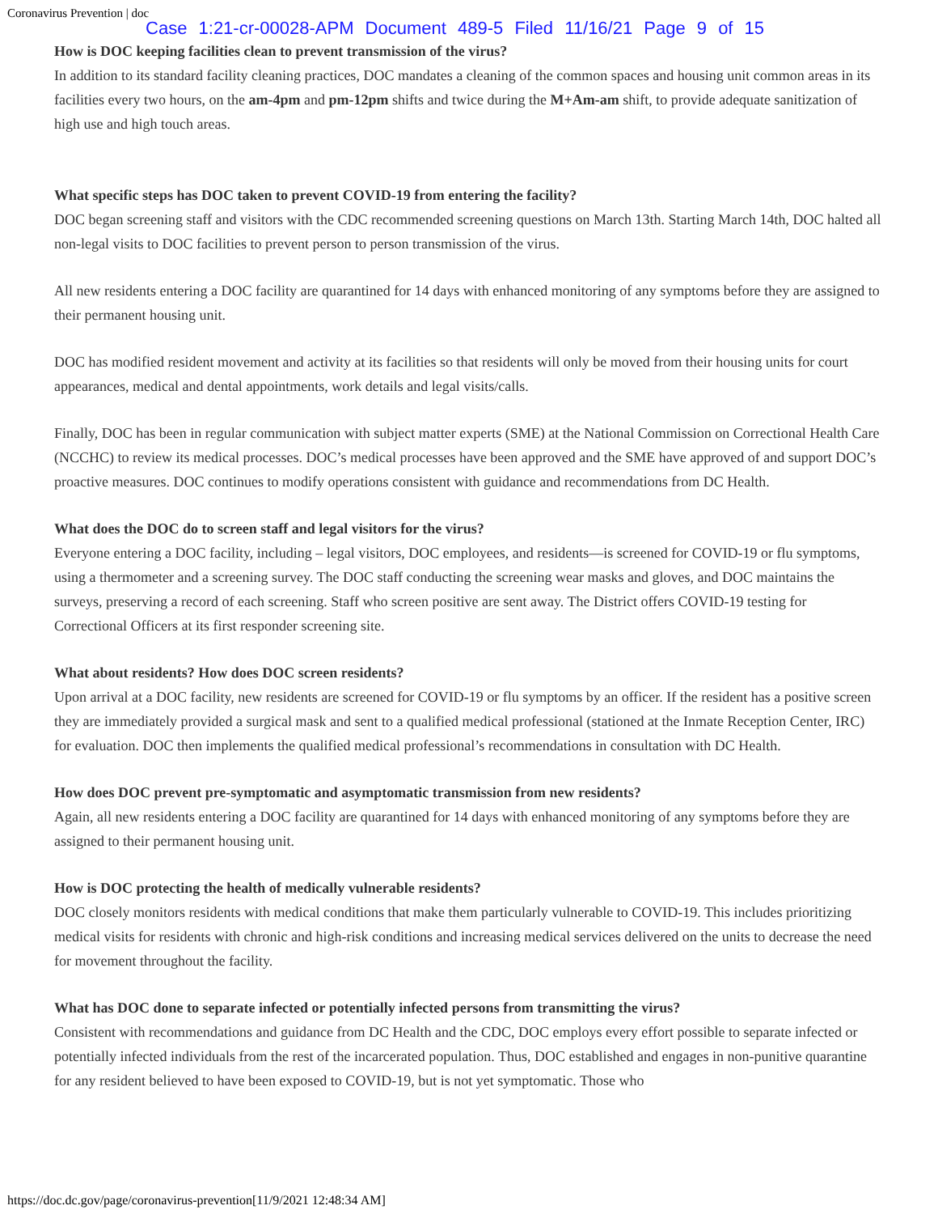Coronavirus Prevention | doc Case 1:21-cr-00028-APM Document 489-5 Filed 11/16/21 Page 9 of 15
How is DOC keeping facilities clean to prevent transmission of the virus?
In addition to its standard facility cleaning practices, DOC mandates a cleaning of the common spaces and housing unit common areas in its facilities every two hours, on the am-4pm and pm-12pm shifts and twice during the M+Am-am shift, to provide adequate sanitization of high use and high touch areas.
What specific steps has DOC taken to prevent COVID-19 from entering the facility?
DOC began screening staff and visitors with the CDC recommended screening questions on March 13th. Starting March 14th, DOC halted all non-legal visits to DOC facilities to prevent person to person transmission of the virus.
All new residents entering a DOC facility are quarantined for 14 days with enhanced monitoring of any symptoms before they are assigned to their permanent housing unit.
DOC has modified resident movement and activity at its facilities so that residents will only be moved from their housing units for court appearances, medical and dental appointments, work details and legal visits/calls.
Finally, DOC has been in regular communication with subject matter experts (SME) at the National Commission on Correctional Health Care (NCCHC) to review its medical processes. DOC’s medical processes have been approved and the SME have approved of and support DOC’s proactive measures. DOC continues to modify operations consistent with guidance and recommendations from DC Health.
What does the DOC do to screen staff and legal visitors for the virus?
Everyone entering a DOC facility, including – legal visitors, DOC employees, and residents—is screened for COVID-19 or flu symptoms, using a thermometer and a screening survey. The DOC staff conducting the screening wear masks and gloves, and DOC maintains the surveys, preserving a record of each screening. Staff who screen positive are sent away. The District offers COVID-19 testing for Correctional Officers at its first responder screening site.
What about residents? How does DOC screen residents?
Upon arrival at a DOC facility, new residents are screened for COVID-19 or flu symptoms by an officer. If the resident has a positive screen they are immediately provided a surgical mask and sent to a qualified medical professional (stationed at the Inmate Reception Center, IRC) for evaluation. DOC then implements the qualified medical professional’s recommendations in consultation with DC Health.
How does DOC prevent pre-symptomatic and asymptomatic transmission from new residents?
Again, all new residents entering a DOC facility are quarantined for 14 days with enhanced monitoring of any symptoms before they are assigned to their permanent housing unit.
How is DOC protecting the health of medically vulnerable residents?
DOC closely monitors residents with medical conditions that make them particularly vulnerable to COVID-19. This includes prioritizing medical visits for residents with chronic and high-risk conditions and increasing medical services delivered on the units to decrease the need for movement throughout the facility.
What has DOC done to separate infected or potentially infected persons from transmitting the virus?
Consistent with recommendations and guidance from DC Health and the CDC, DOC employs every effort possible to separate infected or potentially infected individuals from the rest of the incarcerated population. Thus, DOC established and engages in non-punitive quarantine for any resident believed to have been exposed to COVID-19, but is not yet symptomatic. Those who
https://doc.dc.gov/page/coronavirus-prevention[11/9/2021 12:48:34 AM]